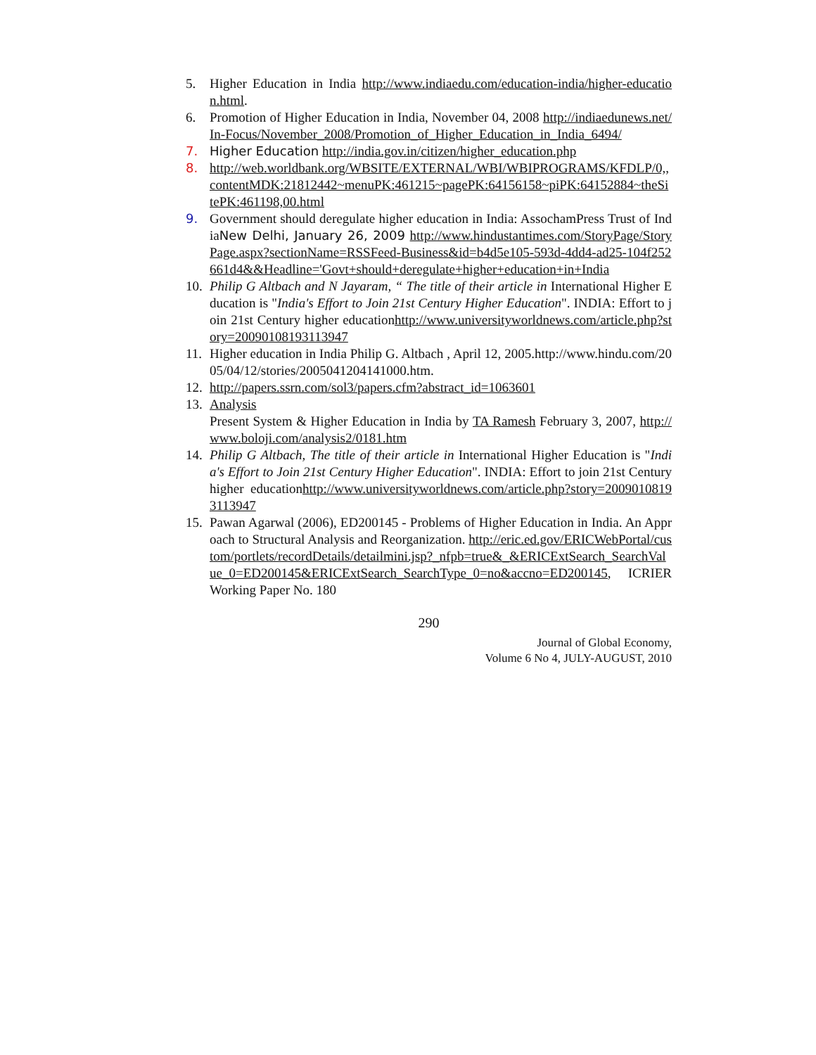5. Higher Education in India http://www.indiaedu.com/education-india/higher-education.html.
6. Promotion of Higher Education in India, November 04, 2008 http://indiaedunews.net/In-Focus/November_2008/Promotion_of_Higher_Education_in_India_6494/
7. Higher Education http://india.gov.in/citizen/higher_education.php
8. http://web.worldbank.org/WBSITE/EXTERNAL/WBI/WBIPROGRAMS/KFDLP/0,,contentMDK:21812442~menuPK:461215~pagePK:64156158~piPK:64152884~theSitePK:461198,00.html
9. Government should deregulate higher education in India: AssochamPress Trust of IndiaNew Delhi, January 26, 2009 http://www.hindustantimes.com/StoryPage/StoryPage.aspx?sectionName=RSSFeed-Business&id=b4d5e105-593d-4dd4-ad25-104f252661d4&&Headline='Govt+should+deregulate+higher+education+in+India
10. Philip G Altbach and N Jayaram, “ The title of their article in International Higher Education is "India's Effort to Join 21st Century Higher Education". INDIA: Effort to join 21st Century higher educationhttp://www.universityworldnews.com/article.php?story=20090108193113947
11. Higher education in India Philip G. Altbach , April 12, 2005.http://www.hindu.com/2005/04/12/stories/2005041204141000.htm.
12. http://papers.ssrn.com/sol3/papers.cfm?abstract_id=1063601
13. Analysis
Present System & Higher Education in India by TA Ramesh February 3, 2007, http://www.boloji.com/analysis2/0181.htm
14. Philip G Altbach, The title of their article in International Higher Education is "India's Effort to Join 21st Century Higher Education". INDIA: Effort to join 21st Century higher educationhttp://www.universityworldnews.com/article.php?story=20090108193113947
15. Pawan Agarwal (2006), ED200145 - Problems of Higher Education in India. An Approach to Structural Analysis and Reorganization. http://eric.ed.gov/ERICWebPortal/custom/portlets/recordDetails/detailmini.jsp?_nfpb=true&_&ERICExtSearch_SearchValue_0=ED200145&ERICExtSearch_SearchType_0=no&accno=ED200145, ICRIER Working Paper No. 180
290
Journal of Global Economy,
Volume 6 No 4, JULY-AUGUST, 2010